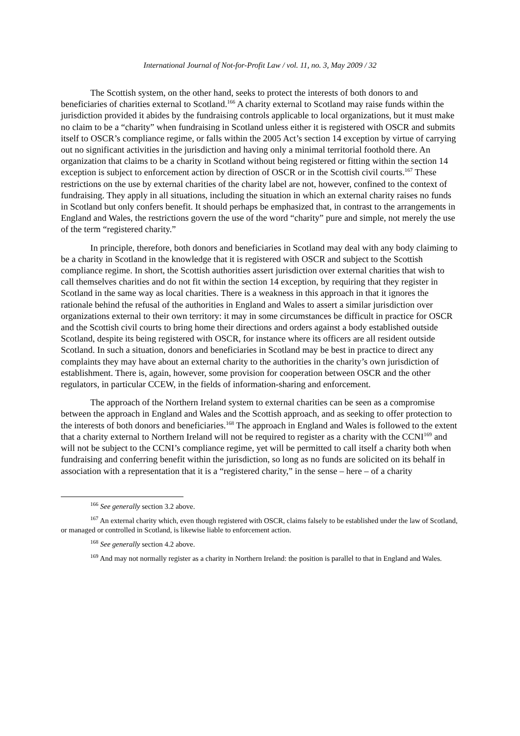International Journal of Not-for-Profit Law / vol. 11, no. 3, May 2009 / 32
The Scottish system, on the other hand, seeks to protect the interests of both donors to and beneficiaries of charities external to Scotland.<sup>166</sup> A charity external to Scotland may raise funds within the jurisdiction provided it abides by the fundraising controls applicable to local organizations, but it must make no claim to be a “charity” when fundraising in Scotland unless either it is registered with OSCR and submits itself to OSCR’s compliance regime, or falls within the 2005 Act’s section 14 exception by virtue of carrying out no significant activities in the jurisdiction and having only a minimal territorial foothold there. An organization that claims to be a charity in Scotland without being registered or fitting within the section 14 exception is subject to enforcement action by direction of OSCR or in the Scottish civil courts.<sup>167</sup> These restrictions on the use by external charities of the charity label are not, however, confined to the context of fundraising. They apply in all situations, including the situation in which an external charity raises no funds in Scotland but only confers benefit. It should perhaps be emphasized that, in contrast to the arrangements in England and Wales, the restrictions govern the use of the word “charity” pure and simple, not merely the use of the term “registered charity.”
In principle, therefore, both donors and beneficiaries in Scotland may deal with any body claiming to be a charity in Scotland in the knowledge that it is registered with OSCR and subject to the Scottish compliance regime. In short, the Scottish authorities assert jurisdiction over external charities that wish to call themselves charities and do not fit within the section 14 exception, by requiring that they register in Scotland in the same way as local charities. There is a weakness in this approach in that it ignores the rationale behind the refusal of the authorities in England and Wales to assert a similar jurisdiction over organizations external to their own territory: it may in some circumstances be difficult in practice for OSCR and the Scottish civil courts to bring home their directions and orders against a body established outside Scotland, despite its being registered with OSCR, for instance where its officers are all resident outside Scotland. In such a situation, donors and beneficiaries in Scotland may be best in practice to direct any complaints they may have about an external charity to the authorities in the charity’s own jurisdiction of establishment. There is, again, however, some provision for cooperation between OSCR and the other regulators, in particular CCEW, in the fields of information-sharing and enforcement.
The approach of the Northern Ireland system to external charities can be seen as a compromise between the approach in England and Wales and the Scottish approach, and as seeking to offer protection to the interests of both donors and beneficiaries.<sup>168</sup> The approach in England and Wales is followed to the extent that a charity external to Northern Ireland will not be required to register as a charity with the CCNI<sup>169</sup> and will not be subject to the CCNI’s compliance regime, yet will be permitted to call itself a charity both when fundraising and conferring benefit within the jurisdiction, so long as no funds are solicited on its behalf in association with a representation that it is a “registered charity,” in the sense – here – of a charity
<sup>166</sup> See generally section 3.2 above.
<sup>167</sup> An external charity which, even though registered with OSCR, claims falsely to be established under the law of Scotland, or managed or controlled in Scotland, is likewise liable to enforcement action.
<sup>168</sup> See generally section 4.2 above.
<sup>169</sup> And may not normally register as a charity in Northern Ireland: the position is parallel to that in England and Wales.